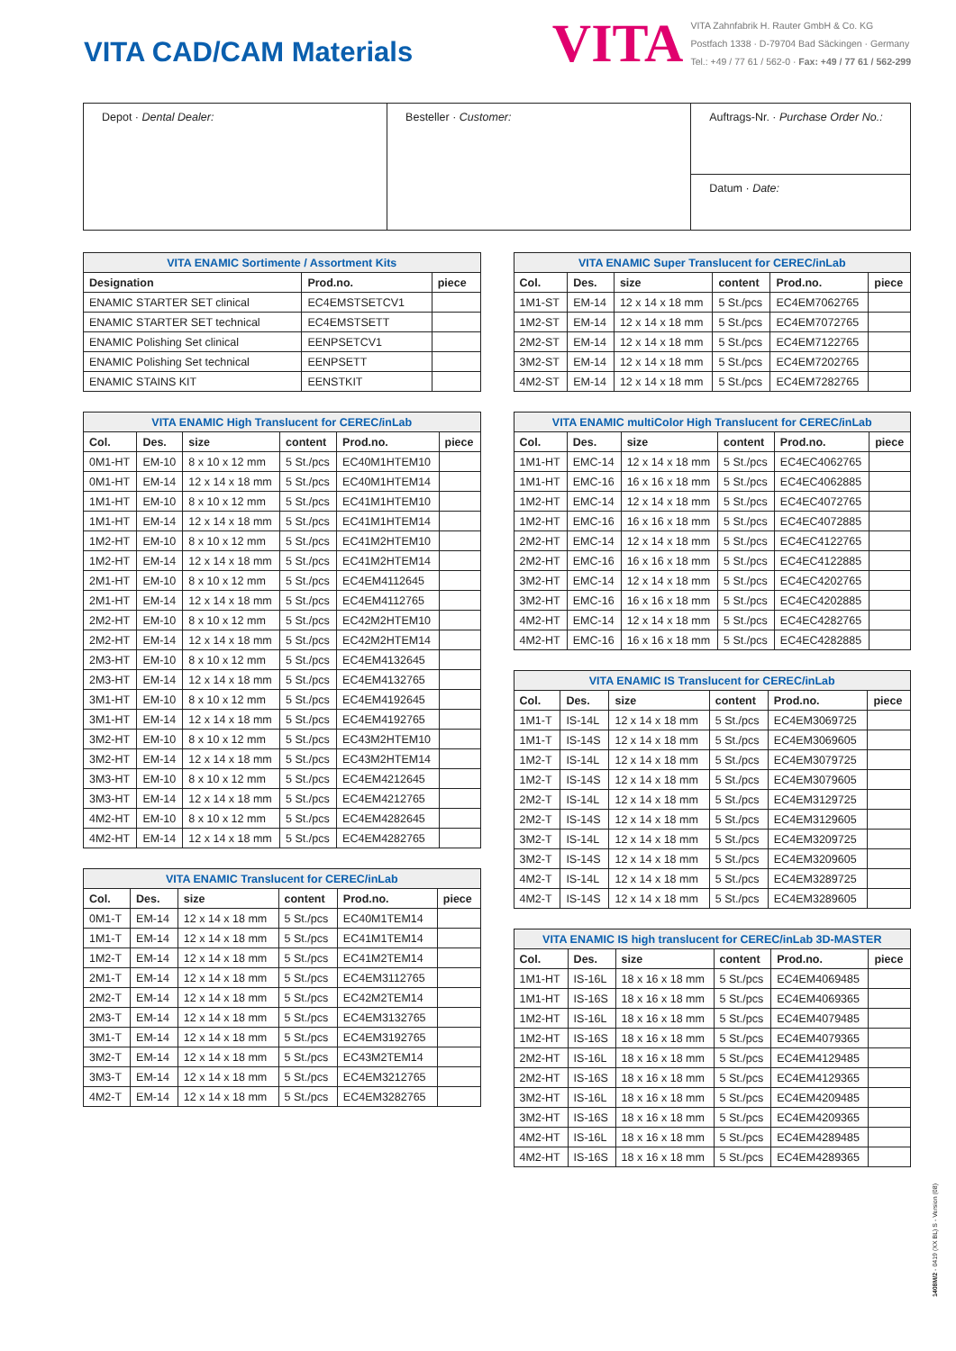VITA CAD/CAM Materials
VITA
VITA Zahnfabrik H. Rauter GmbH & Co. KG
Postfach 1338 · D-79704 Bad Säckingen · Germany
Tel.: +49 / 77 61 / 562-0 · Fax: +49 / 77 61 / 562-299
Depot · Dental Dealer: Besteller · Customer:
Auftrags-Nr. · Purchase Order No.:
Datum · Date:
| VITA ENAMIC Sortimente / Assortment Kits | | |
| --- | --- | --- |
| Designation | Prod.no. | piece |
| ENAMIC STARTER SET clinical | EC4EMSTSETCV1 | |
| ENAMIC STARTER SET technical | EC4EMSTSETT | |
| ENAMIC Polishing Set clinical | EENPSETCV1 | |
| ENAMIC Polishing Set technical | EENPSETT | |
| ENAMIC STAINS KIT | EENSTKIT | |
| VITA ENAMIC High Translucent for CEREC/inLab | | | | | |
| --- | --- | --- | --- | --- | --- |
| Col. | Des. | size | content | Prod.no. | piece |
| 0M1-HT | EM-10 | 8 x 10 x 12 mm | 5 St./pcs | EC40M1HTEM10 | |
| 0M1-HT | EM-14 | 12 x 14 x 18 mm | 5 St./pcs | EC40M1HTEM14 | |
| 1M1-HT | EM-10 | 8 x 10 x 12 mm | 5 St./pcs | EC41M1HTEM10 | |
| 1M1-HT | EM-14 | 12 x 14 x 18 mm | 5 St./pcs | EC41M1HTEM14 | |
| 1M2-HT | EM-10 | 8 x 10 x 12 mm | 5 St./pcs | EC41M2HTEM10 | |
| 1M2-HT | EM-14 | 12 x 14 x 18 mm | 5 St./pcs | EC41M2HTEM14 | |
| 2M1-HT | EM-10 | 8 x 10 x 12 mm | 5 St./pcs | EC4EM4112645 | |
| 2M1-HT | EM-14 | 12 x 14 x 18 mm | 5 St./pcs | EC4EM4112765 | |
| 2M2-HT | EM-10 | 8 x 10 x 12 mm | 5 St./pcs | EC42M2HTEM10 | |
| 2M2-HT | EM-14 | 12 x 14 x 18 mm | 5 St./pcs | EC42M2HTEM14 | |
| 2M3-HT | EM-10 | 8 x 10 x 12 mm | 5 St./pcs | EC4EM4132645 | |
| 2M3-HT | EM-14 | 12 x 14 x 18 mm | 5 St./pcs | EC4EM4132765 | |
| 3M1-HT | EM-10 | 8 x 10 x 12 mm | 5 St./pcs | EC4EM4192645 | |
| 3M1-HT | EM-14 | 12 x 14 x 18 mm | 5 St./pcs | EC4EM4192765 | |
| 3M2-HT | EM-10 | 8 x 10 x 12 mm | 5 St./pcs | EC43M2HTEM10 | |
| 3M2-HT | EM-14 | 12 x 14 x 18 mm | 5 St./pcs | EC43M2HTEM14 | |
| 3M3-HT | EM-10 | 8 x 10 x 12 mm | 5 St./pcs | EC4EM4212645 | |
| 3M3-HT | EM-14 | 12 x 14 x 18 mm | 5 St./pcs | EC4EM4212765 | |
| 4M2-HT | EM-10 | 8 x 10 x 12 mm | 5 St./pcs | EC4EM4282645 | |
| 4M2-HT | EM-14 | 12 x 14 x 18 mm | 5 St./pcs | EC4EM4282765 | |
| VITA ENAMIC Translucent for CEREC/inLab | | | | | |
| --- | --- | --- | --- | --- | --- |
| Col. | Des. | size | content | Prod.no. | piece |
| 0M1-T | EM-14 | 12 x 14 x 18 mm | 5 St./pcs | EC40M1TEM14 | |
| 1M1-T | EM-14 | 12 x 14 x 18 mm | 5 St./pcs | EC41M1TEM14 | |
| 1M2-T | EM-14 | 12 x 14 x 18 mm | 5 St./pcs | EC41M2TEM14 | |
| 2M1-T | EM-14 | 12 x 14 x 18 mm | 5 St./pcs | EC4EM3112765 | |
| 2M2-T | EM-14 | 12 x 14 x 18 mm | 5 St./pcs | EC42M2TEM14 | |
| 2M3-T | EM-14 | 12 x 14 x 18 mm | 5 St./pcs | EC4EM3132765 | |
| 3M1-T | EM-14 | 12 x 14 x 18 mm | 5 St./pcs | EC4EM3192765 | |
| 3M2-T | EM-14 | 12 x 14 x 18 mm | 5 St./pcs | EC43M2TEM14 | |
| 3M3-T | EM-14 | 12 x 14 x 18 mm | 5 St./pcs | EC4EM3212765 | |
| 4M2-T | EM-14 | 12 x 14 x 18 mm | 5 St./pcs | EC4EM3282765 | |
| VITA ENAMIC Super Translucent for CEREC/inLab | | | | | |
| --- | --- | --- | --- | --- | --- |
| Col. | Des. | size | content | Prod.no. | piece |
| 1M1-ST | EM-14 | 12 x 14 x 18 mm | 5 St./pcs | EC4EM7062765 | |
| 1M2-ST | EM-14 | 12 x 14 x 18 mm | 5 St./pcs | EC4EM7072765 | |
| 2M2-ST | EM-14 | 12 x 14 x 18 mm | 5 St./pcs | EC4EM7122765 | |
| 3M2-ST | EM-14 | 12 x 14 x 18 mm | 5 St./pcs | EC4EM7202765 | |
| 4M2-ST | EM-14 | 12 x 14 x 18 mm | 5 St./pcs | EC4EM7282765 | |
| VITA ENAMIC multiColor High Translucent for CEREC/inLab | | | | | |
| --- | --- | --- | --- | --- | --- |
| Col. | Des. | size | content | Prod.no. | piece |
| 1M1-HT | EMC-14 | 12 x 14 x 18 mm | 5 St./pcs | EC4EC4062765 | |
| 1M1-HT | EMC-16 | 16 x 16 x 18 mm | 5 St./pcs | EC4EC4062885 | |
| 1M2-HT | EMC-14 | 12 x 14 x 18 mm | 5 St./pcs | EC4EC4072765 | |
| 1M2-HT | EMC-16 | 16 x 16 x 18 mm | 5 St./pcs | EC4EC4072885 | |
| 2M2-HT | EMC-14 | 12 x 14 x 18 mm | 5 St./pcs | EC4EC4122765 | |
| 2M2-HT | EMC-16 | 16 x 16 x 18 mm | 5 St./pcs | EC4EC4122885 | |
| 3M2-HT | EMC-14 | 12 x 14 x 18 mm | 5 St./pcs | EC4EC4202765 | |
| 3M2-HT | EMC-16 | 16 x 16 x 18 mm | 5 St./pcs | EC4EC4202885 | |
| 4M2-HT | EMC-14 | 12 x 14 x 18 mm | 5 St./pcs | EC4EC4282765 | |
| 4M2-HT | EMC-16 | 16 x 16 x 18 mm | 5 St./pcs | EC4EC4282885 | |
| VITA ENAMIC IS Translucent for CEREC/inLab | | | | | |
| --- | --- | --- | --- | --- | --- |
| Col. | Des. | size | content | Prod.no. | piece |
| 1M1-T | IS-14L | 12 x 14 x 18 mm | 5 St./pcs | EC4EM3069725 | |
| 1M1-T | IS-14S | 12 x 14 x 18 mm | 5 St./pcs | EC4EM3069605 | |
| 1M2-T | IS-14L | 12 x 14 x 18 mm | 5 St./pcs | EC4EM3079725 | |
| 1M2-T | IS-14S | 12 x 14 x 18 mm | 5 St./pcs | EC4EM3079605 | |
| 2M2-T | IS-14L | 12 x 14 x 18 mm | 5 St./pcs | EC4EM3129725 | |
| 2M2-T | IS-14S | 12 x 14 x 18 mm | 5 St./pcs | EC4EM3129605 | |
| 3M2-T | IS-14L | 12 x 14 x 18 mm | 5 St./pcs | EC4EM3209725 | |
| 3M2-T | IS-14S | 12 x 14 x 18 mm | 5 St./pcs | EC4EM3209605 | |
| 4M2-T | IS-14L | 12 x 14 x 18 mm | 5 St./pcs | EC4EM3289725 | |
| 4M2-T | IS-14S | 12 x 14 x 18 mm | 5 St./pcs | EC4EM3289605 | |
| VITA ENAMIC IS high translucent for CEREC/inLab 3D-MASTER | | | | | |
| --- | --- | --- | --- | --- | --- |
| Col. | Des. | size | content | Prod.no. | piece |
| 1M1-HT | IS-16L | 18 x 16 x 18 mm | 5 St./pcs | EC4EM4069485 | |
| 1M1-HT | IS-16S | 18 x 16 x 18 mm | 5 St./pcs | EC4EM4069365 | |
| 1M2-HT | IS-16L | 18 x 16 x 18 mm | 5 St./pcs | EC4EM4079485 | |
| 1M2-HT | IS-16S | 18 x 16 x 18 mm | 5 St./pcs | EC4EM4079365 | |
| 2M2-HT | IS-16L | 18 x 16 x 18 mm | 5 St./pcs | EC4EM4129485 | |
| 2M2-HT | IS-16S | 18 x 16 x 18 mm | 5 St./pcs | EC4EM4129365 | |
| 3M2-HT | IS-16L | 18 x 16 x 18 mm | 5 St./pcs | EC4EM4209485 | |
| 3M2-HT | IS-16S | 18 x 16 x 18 mm | 5 St./pcs | EC4EM4209365 | |
| 4M2-HT | IS-16L | 18 x 16 x 18 mm | 5 St./pcs | EC4EM4289485 | |
| 4M2-HT | IS-16S | 18 x 16 x 18 mm | 5 St./pcs | EC4EM4289365 | |
1408M/2 - 0419 (XX BL) S - Version (08)